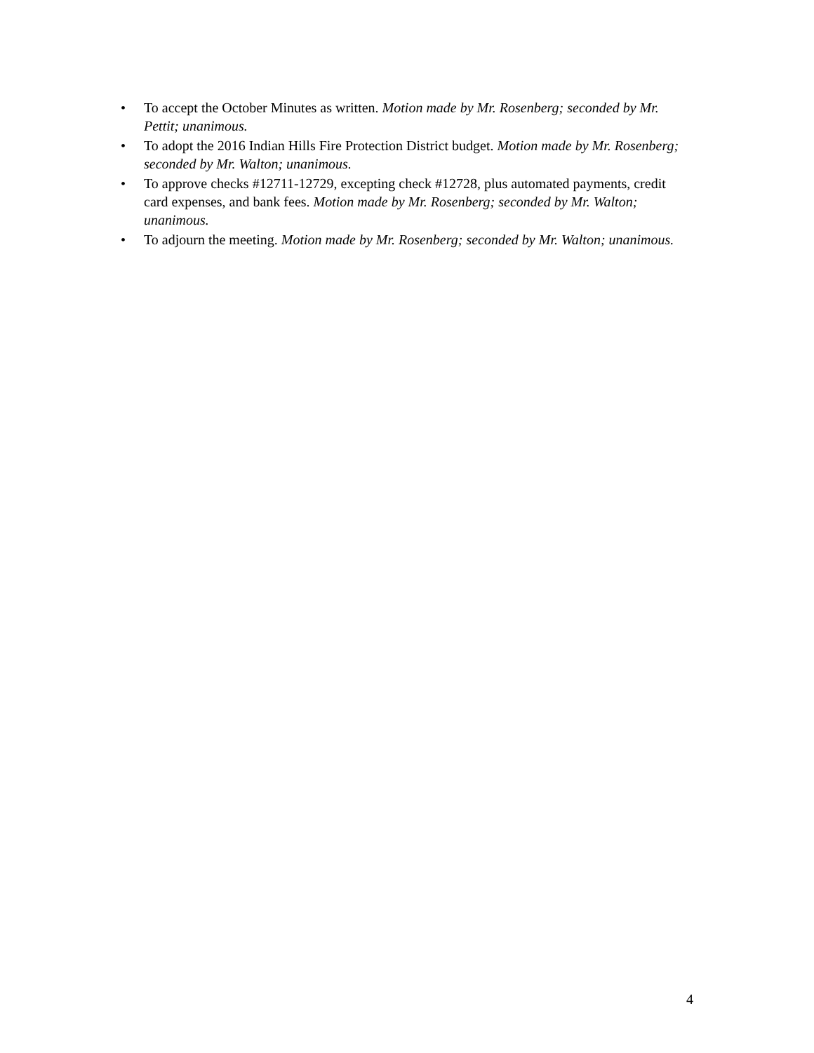• To accept the October Minutes as written. Motion made by Mr. Rosenberg; seconded by Mr. Pettit; unanimous.
• To adopt the 2016 Indian Hills Fire Protection District budget. Motion made by Mr. Rosenberg; seconded by Mr. Walton; unanimous.
• To approve checks #12711-12729, excepting check #12728, plus automated payments, credit card expenses, and bank fees. Motion made by Mr. Rosenberg; seconded by Mr. Walton; unanimous.
• To adjourn the meeting. Motion made by Mr. Rosenberg; seconded by Mr. Walton; unanimous.
4